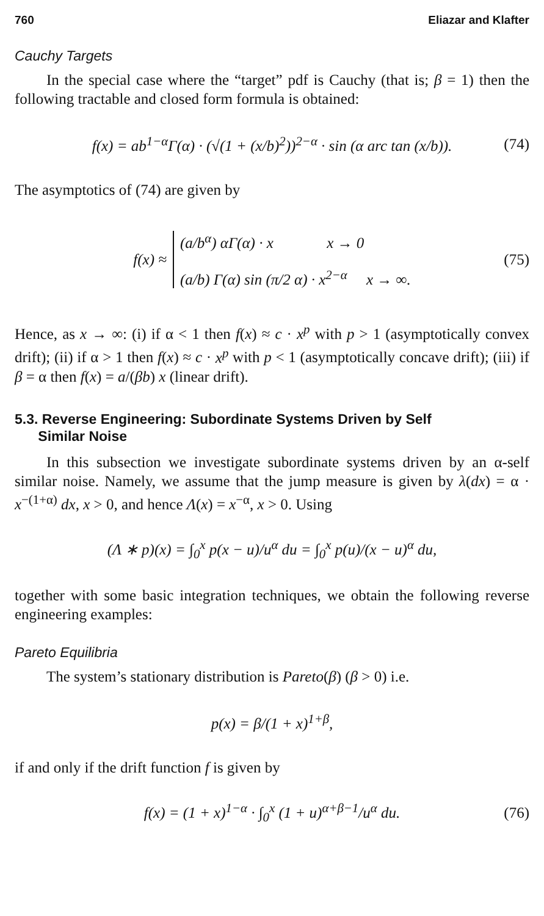760 Eliazar and Klafter
Cauchy Targets
In the special case where the “target” pdf is Cauchy (that is; β = 1) then the following tractable and closed form formula is obtained:
f(x) = ab<sup>1−α</sup>Γ(α) · (√(1 + (x/b)<sup>2</sup>))<sup>2−α</sup> · sin (α arc tan (x/b)). (74)
The asymptotics of (74) are given by
f(x) ≈
(a/b<sup>α</sup>) αΓ(α) · x x → 0
(a/b) Γ(α) sin (π/2 α) · x<sup>2−α</sup> x → ∞.
(75)
Hence, as x → ∞: (i) if α < 1 then f(x) ≈ c · x<sup>p</sup> with p > 1 (asymptotically convex drift); (ii) if α > 1 then f(x) ≈ c · x<sup>p</sup> with p < 1 (asymptotically concave drift); (iii) if β = α then f(x) = a/(βb) x (linear drift).
5.3. Reverse Engineering: Subordinate Systems Driven by Self
Similar Noise
In this subsection we investigate subordinate systems driven by an α-self similar noise. Namely, we assume that the jump measure is given by λ(dx) = α · x<sup>−(1+α)</sup> dx, x > 0, and hence Λ(x) = x<sup>−α</sup>, x > 0. Using
(Λ ∗ p)(x) = ∫<sub>0</sub><sup>x</sup> p(x − u)/u<sup>α</sup> du = ∫<sub>0</sub><sup>x</sup> p(u)/(x − u)<sup>α</sup> du,
together with some basic integration techniques, we obtain the following reverse engineering examples:
Pareto Equilibria
The system’s stationary distribution is Pareto(β) (β > 0) i.e.
p(x) = β/(1 + x)<sup>1+β</sup>,
if and only if the drift function f is given by
f(x) = (1 + x)<sup>1−α</sup> · ∫<sub>0</sub><sup>x</sup> (1 + u)<sup>α+β−1</sup>/u<sup>α</sup> du. (76)